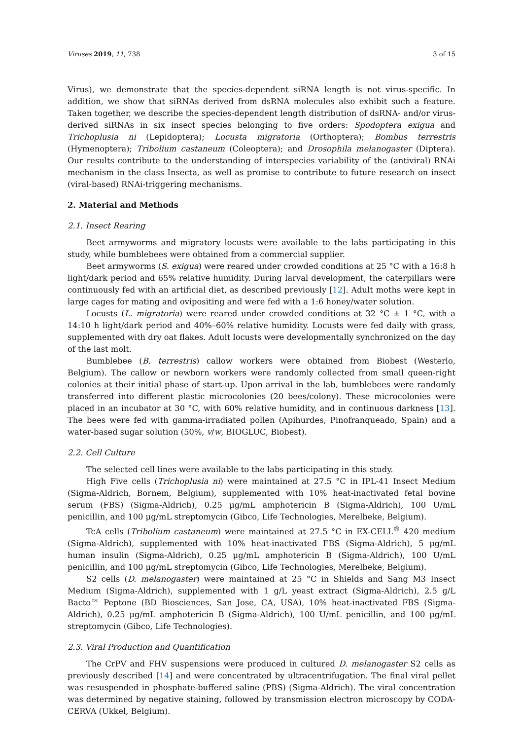Viruses 2019, 11, 738 3 of 15
Virus), we demonstrate that the species-dependent siRNA length is not virus-specific. In addition, we show that siRNAs derived from dsRNA molecules also exhibit such a feature. Taken together, we describe the species-dependent length distribution of dsRNA- and/or virus-derived siRNAs in six insect species belonging to five orders: Spodoptera exigua and Trichoplusia ni (Lepidoptera); Locusta migratoria (Orthoptera); Bombus terrestris (Hymenoptera); Tribolium castaneum (Coleoptera); and Drosophila melanogaster (Diptera). Our results contribute to the understanding of interspecies variability of the (antiviral) RNAi mechanism in the class Insecta, as well as promise to contribute to future research on insect (viral-based) RNAi-triggering mechanisms.
2. Material and Methods
2.1. Insect Rearing
Beet armyworms and migratory locusts were available to the labs participating in this study, while bumblebees were obtained from a commercial supplier.
Beet armyworms (S. exigua) were reared under crowded conditions at 25 °C with a 16:8 h light/dark period and 65% relative humidity. During larval development, the caterpillars were continuously fed with an artificial diet, as described previously [12]. Adult moths were kept in large cages for mating and ovipositing and were fed with a 1:6 honey/water solution.
Locusts (L. migratoria) were reared under crowded conditions at 32 °C ± 1 °C, with a 14:10 h light/dark period and 40%–60% relative humidity. Locusts were fed daily with grass, supplemented with dry oat flakes. Adult locusts were developmentally synchronized on the day of the last molt.
Bumblebee (B. terrestris) callow workers were obtained from Biobest (Westerlo, Belgium). The callow or newborn workers were randomly collected from small queen-right colonies at their initial phase of start-up. Upon arrival in the lab, bumblebees were randomly transferred into different plastic microcolonies (20 bees/colony). These microcolonies were placed in an incubator at 30 °C, with 60% relative humidity, and in continuous darkness [13]. The bees were fed with gamma-irradiated pollen (Apihurdes, Pinofranqueado, Spain) and a water-based sugar solution (50%, v/w, BIOGLUC, Biobest).
2.2. Cell Culture
The selected cell lines were available to the labs participating in this study.
High Five cells (Trichoplusia ni) were maintained at 27.5 °C in IPL-41 Insect Medium (Sigma-Aldrich, Bornem, Belgium), supplemented with 10% heat-inactivated fetal bovine serum (FBS) (Sigma-Aldrich), 0.25 μg/mL amphotericin B (Sigma-Aldrich), 100 U/mL penicillin, and 100 μg/mL streptomycin (Gibco, Life Technologies, Merelbeke, Belgium).
TcA cells (Tribolium castaneum) were maintained at 27.5 °C in EX-CELL<sup>®</sup> 420 medium (Sigma-Aldrich), supplemented with 10% heat-inactivated FBS (Sigma-Aldrich), 5 μg/mL human insulin (Sigma-Aldrich), 0.25 μg/mL amphotericin B (Sigma-Aldrich), 100 U/mL penicillin, and 100 μg/mL streptomycin (Gibco, Life Technologies, Merelbeke, Belgium).
S2 cells (D. melanogaster) were maintained at 25 °C in Shields and Sang M3 Insect Medium (Sigma-Aldrich), supplemented with 1 g/L yeast extract (Sigma-Aldrich), 2.5 g/L Bacto™ Peptone (BD Biosciences, San Jose, CA, USA), 10% heat-inactivated FBS (Sigma-Aldrich), 0.25 μg/mL amphotericin B (Sigma-Aldrich), 100 U/mL penicillin, and 100 μg/mL streptomycin (Gibco, Life Technologies).
2.3. Viral Production and Quantification
The CrPV and FHV suspensions were produced in cultured D. melanogaster S2 cells as previously described [14] and were concentrated by ultracentrifugation. The final viral pellet was resuspended in phosphate-buffered saline (PBS) (Sigma-Aldrich). The viral concentration was determined by negative staining, followed by transmission electron microscopy by CODA-CERVA (Ukkel, Belgium).